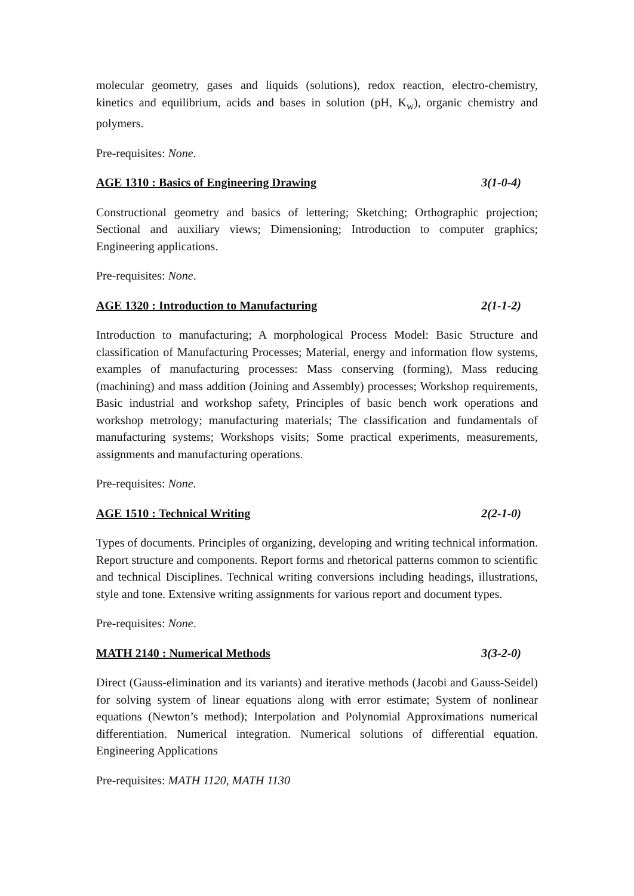molecular geometry, gases and liquids (solutions), redox reaction, electro-chemistry, kinetics and equilibrium, acids and bases in solution (pH, K<sub>w</sub>), organic chemistry and polymers.
Pre-requisites: None.
AGE 1310 : Basics of Engineering Drawing 3(1-0-4)
Constructional geometry and basics of lettering; Sketching; Orthographic projection; Sectional and auxiliary views; Dimensioning; Introduction to computer graphics; Engineering applications.
Pre-requisites: None.
AGE 1320 : Introduction to Manufacturing 2(1-1-2)
Introduction to manufacturing; A morphological Process Model: Basic Structure and classification of Manufacturing Processes; Material, energy and information flow systems, examples of manufacturing processes: Mass conserving (forming), Mass reducing (machining) and mass addition (Joining and Assembly) processes; Workshop requirements, Basic industrial and workshop safety, Principles of basic bench work operations and workshop metrology; manufacturing materials; The classification and fundamentals of manufacturing systems; Workshops visits; Some practical experiments, measurements, assignments and manufacturing operations.
Pre-requisites: None.
AGE 1510 : Technical Writing 2(2-1-0)
Types of documents. Principles of organizing, developing and writing technical information. Report structure and components. Report forms and rhetorical patterns common to scientific and technical Disciplines. Technical writing conversions including headings, illustrations, style and tone. Extensive writing assignments for various report and document types.
Pre-requisites: None.
MATH 2140 : Numerical Methods 3(3-2-0)
Direct (Gauss-elimination and its variants) and iterative methods (Jacobi and Gauss-Seidel) for solving system of linear equations along with error estimate; System of nonlinear equations (Newton’s method); Interpolation and Polynomial Approximations numerical differentiation. Numerical integration. Numerical solutions of differential equation. Engineering Applications
Pre-requisites: MATH 1120, MATH 1130